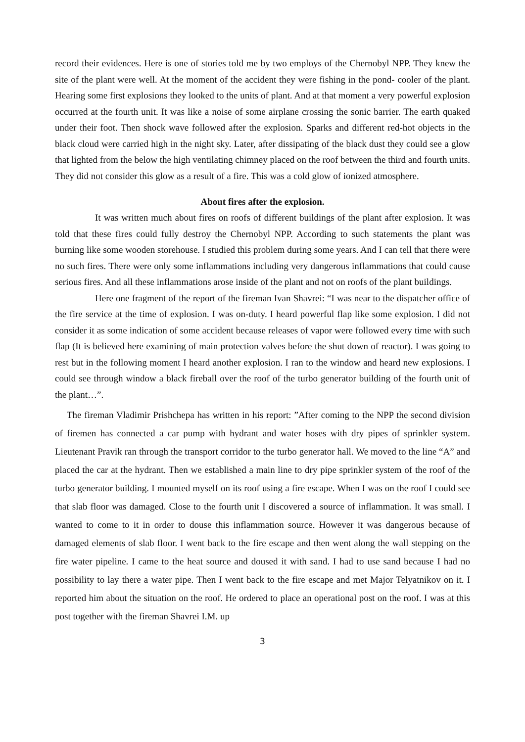record their evidences. Here is one of stories told me by two employs of the Chernobyl NPP. They knew the site of the plant were well. At the moment of the accident they were fishing in the pond- cooler of the plant. Hearing some first explosions they looked to the units of plant. And at that moment a very powerful explosion occurred at the fourth unit. It was like a noise of some airplane crossing the sonic barrier. The earth quaked under their foot. Then shock wave followed after the explosion. Sparks and different red-hot objects in the black cloud were carried high in the night sky. Later, after dissipating of the black dust they could see a glow that lighted from the below the high ventilating chimney placed on the roof between the third and fourth units. They did not consider this glow as a result of a fire. This was a cold glow of ionized atmosphere.
About fires after the explosion.
It was written much about fires on roofs of different buildings of the plant after explosion. It was told that these fires could fully destroy the Chernobyl NPP. According to such statements the plant was burning like some wooden storehouse. I studied this problem during some years. And I can tell that there were no such fires. There were only some inflammations including very dangerous inflammations that could cause serious fires. And all these inflammations arose inside of the plant and not on roofs of the plant buildings.
Here one fragment of the report of the fireman Ivan Shavrei: “I was near to the dispatcher office of the fire service at the time of explosion. I was on-duty. I heard powerful flap like some explosion. I did not consider it as some indication of some accident because releases of vapor were followed every time with such flap (It is believed here examining of main protection valves before the shut down of reactor). I was going to rest but in the following moment I heard another explosion. I ran to the window and heard new explosions. I could see through window a black fireball over the roof of the turbo generator building of the fourth unit of the plant…”.
The fireman Vladimir Prishchepa has written in his report: ”After coming to the NPP the second division of firemen has connected a car pump with hydrant and water hoses with dry pipes of sprinkler system. Lieutenant Pravik ran through the transport corridor to the turbo generator hall. We moved to the line “A” and placed the car at the hydrant. Then we established a main line to dry pipe sprinkler system of the roof of the turbo generator building. I mounted myself on its roof using a fire escape. When I was on the roof I could see that slab floor was damaged. Close to the fourth unit I discovered a source of inflammation. It was small. I wanted to come to it in order to douse this inflammation source. However it was dangerous because of damaged elements of slab floor. I went back to the fire escape and then went along the wall stepping on the fire water pipeline. I came to the heat source and doused it with sand. I had to use sand because I had no possibility to lay there a water pipe. Then I went back to the fire escape and met Major Telyatnikov on it. I reported him about the situation on the roof. He ordered to place an operational post on the roof. I was at this post together with the fireman Shavrei I.M. up
3